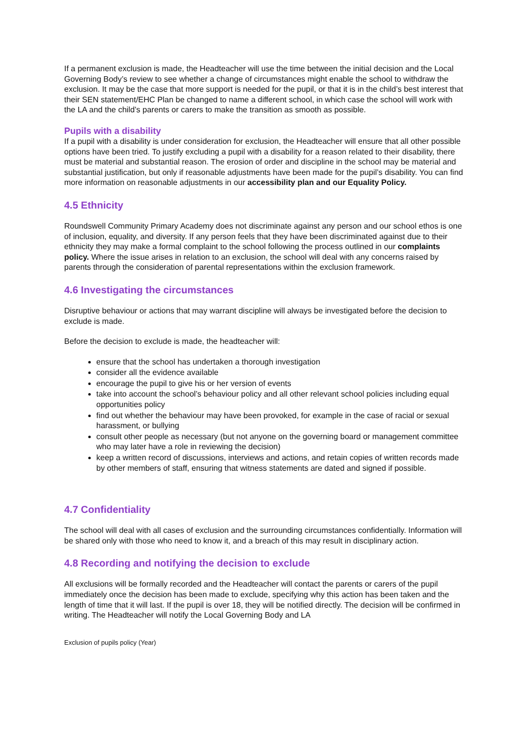If a permanent exclusion is made, the Headteacher will use the time between the initial decision and the Local Governing Body’s review to see whether a change of circumstances might enable the school to withdraw the exclusion. It may be the case that more support is needed for the pupil, or that it is in the child’s best interest that their SEN statement/EHC Plan be changed to name a different school, in which case the school will work with the LA and the child’s parents or carers to make the transition as smooth as possible.
Pupils with a disability
If a pupil with a disability is under consideration for exclusion, the Headteacher will ensure that all other possible options have been tried. To justify excluding a pupil with a disability for a reason related to their disability, there must be material and substantial reason. The erosion of order and discipline in the school may be material and substantial justification, but only if reasonable adjustments have been made for the pupil’s disability. You can find more information on reasonable adjustments in our accessibility plan and our Equality Policy.
4.5 Ethnicity
Roundswell Community Primary Academy does not discriminate against any person and our school ethos is one of inclusion, equality, and diversity. If any person feels that they have been discriminated against due to their ethnicity they may make a formal complaint to the school following the process outlined in our complaints policy. Where the issue arises in relation to an exclusion, the school will deal with any concerns raised by parents through the consideration of parental representations within the exclusion framework.
4.6 Investigating the circumstances
Disruptive behaviour or actions that may warrant discipline will always be investigated before the decision to exclude is made.
Before the decision to exclude is made, the headteacher will:
ensure that the school has undertaken a thorough investigation
consider all the evidence available
encourage the pupil to give his or her version of events
take into account the school’s behaviour policy and all other relevant school policies including equal opportunities policy
find out whether the behaviour may have been provoked, for example in the case of racial or sexual harassment, or bullying
consult other people as necessary (but not anyone on the governing board or management committee who may later have a role in reviewing the decision)
keep a written record of discussions, interviews and actions, and retain copies of written records made by other members of staff, ensuring that witness statements are dated and signed if possible.
4.7 Confidentiality
The school will deal with all cases of exclusion and the surrounding circumstances confidentially. Information will be shared only with those who need to know it, and a breach of this may result in disciplinary action.
4.8 Recording and notifying the decision to exclude
All exclusions will be formally recorded and the Headteacher will contact the parents or carers of the pupil immediately once the decision has been made to exclude, specifying why this action has been taken and the length of time that it will last. If the pupil is over 18, they will be notified directly. The decision will be confirmed in writing. The Headteacher will notify the Local Governing Body and LA
Exclusion of pupils policy (Year)